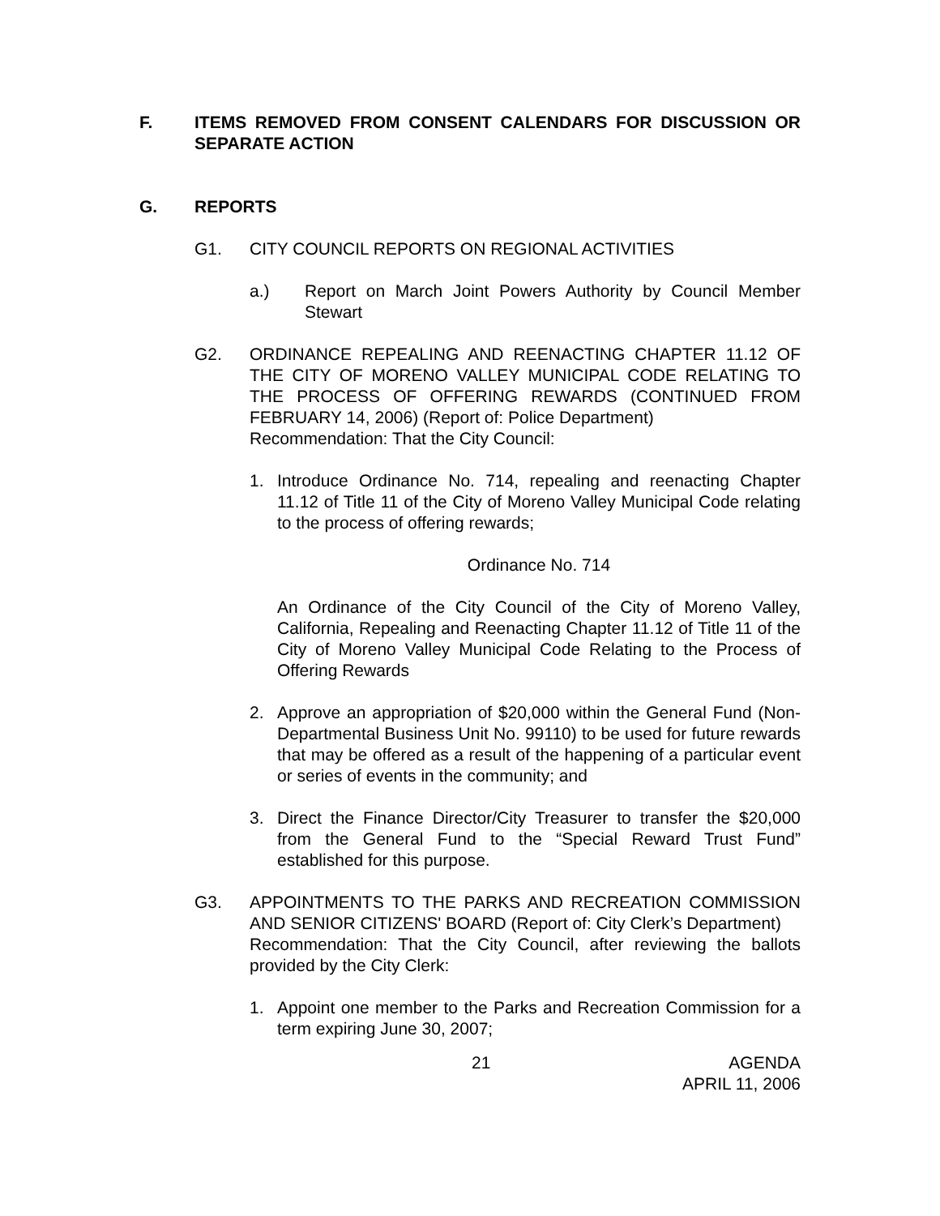F. ITEMS REMOVED FROM CONSENT CALENDARS FOR DISCUSSION OR SEPARATE ACTION
G. REPORTS
G1. CITY COUNCIL REPORTS ON REGIONAL ACTIVITIES
a.) Report on March Joint Powers Authority by Council Member Stewart
G2. ORDINANCE REPEALING AND REENACTING CHAPTER 11.12 OF THE CITY OF MORENO VALLEY MUNICIPAL CODE RELATING TO THE PROCESS OF OFFERING REWARDS (CONTINUED FROM FEBRUARY 14, 2006) (Report of: Police Department)
Recommendation: That the City Council:
1. Introduce Ordinance No. 714, repealing and reenacting Chapter 11.12 of Title 11 of the City of Moreno Valley Municipal Code relating to the process of offering rewards;
Ordinance No. 714
An Ordinance of the City Council of the City of Moreno Valley, California, Repealing and Reenacting Chapter 11.12 of Title 11 of the City of Moreno Valley Municipal Code Relating to the Process of Offering Rewards
2. Approve an appropriation of $20,000 within the General Fund (Non-Departmental Business Unit No. 99110) to be used for future rewards that may be offered as a result of the happening of a particular event or series of events in the community; and
3. Direct the Finance Director/City Treasurer to transfer the $20,000 from the General Fund to the “Special Reward Trust Fund” established for this purpose.
G3. APPOINTMENTS TO THE PARKS AND RECREATION COMMISSION AND SENIOR CITIZENS' BOARD (Report of: City Clerk’s Department)
Recommendation: That the City Council, after reviewing the ballots provided by the City Clerk:
1. Appoint one member to the Parks and Recreation Commission for a term expiring June 30, 2007;
21 AGENDA
APRIL 11, 2006